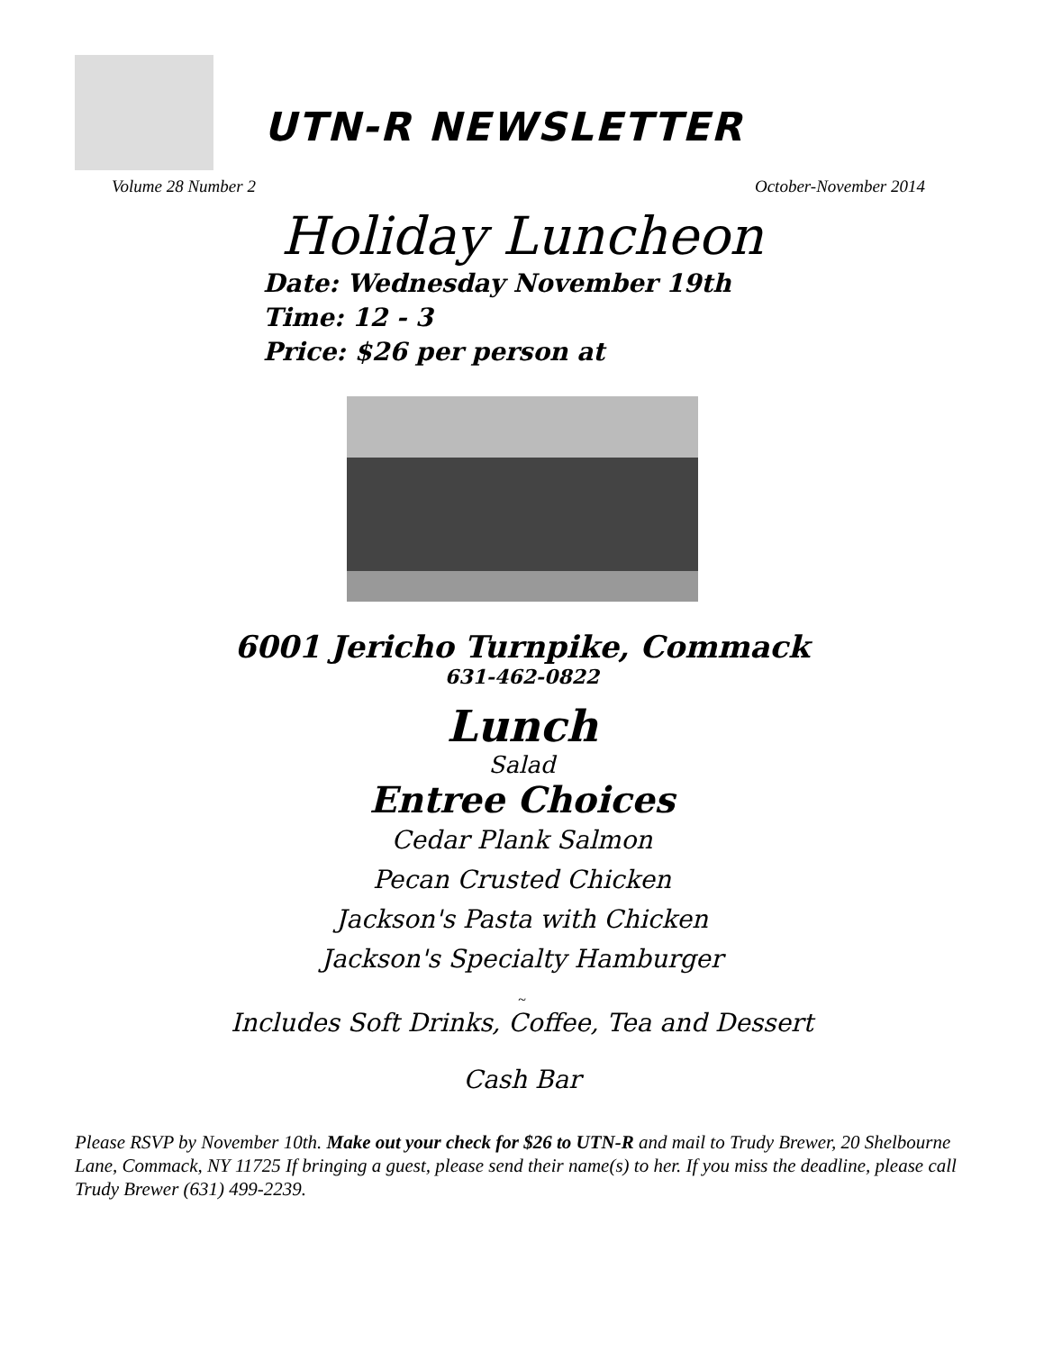UTN-R NEWSLETTER
Volume 28 Number 2 October-November 2014
Holiday Luncheon
Date: Wednesday November 19th
Time: 12 - 3
Price: $26 per person at
6001 Jericho Turnpike, Commack
631-462-0822
Lunch
Salad
Entree Choices
Cedar Plank Salmon
Pecan Crusted Chicken
Jackson's Pasta with Chicken
Jackson's Specialty Hamburger
~
Includes Soft Drinks, Coffee, Tea and Dessert
Cash Bar
Please RSVP by November 10th. Make out your check for $26 to UTN-R and mail to Trudy Brewer, 20 Shelbourne Lane, Commack, NY 11725 If bringing a guest, please send their name(s) to her. If you miss the deadline, please call Trudy Brewer (631) 499-2239.